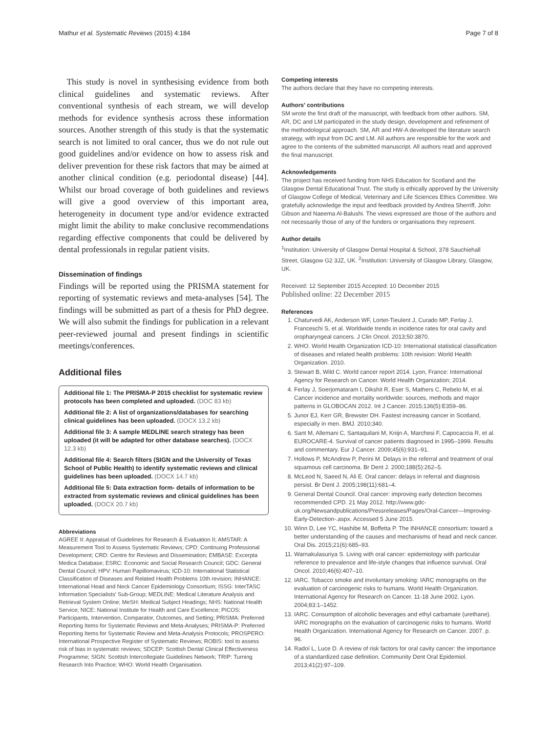Mathur et al. Systematic Reviews (2015) 4:184 Page 7 of 8
This study is novel in synthesising evidence from both clinical guidelines and systematic reviews. After conventional synthesis of each stream, we will develop methods for evidence synthesis across these information sources. Another strength of this study is that the systematic search is not limited to oral cancer, thus we do not rule out good guidelines and/or evidence on how to assess risk and deliver prevention for these risk factors that may be aimed at another clinical condition (e.g. periodontal disease) [44]. Whilst our broad coverage of both guidelines and reviews will give a good overview of this important area, heterogeneity in document type and/or evidence extracted might limit the ability to make conclusive recommendations regarding effective components that could be delivered by dental professionals in regular patient visits.
Dissemination of findings
Findings will be reported using the PRISMA statement for reporting of systematic reviews and meta-analyses [54]. The findings will be submitted as part of a thesis for PhD degree. We will also submit the findings for publication in a relevant peer-reviewed journal and present findings in scientific meetings/conferences.
Additional files
Additional file 1: The PRISMA-P 2015 checklist for systematic review protocols has been completed and uploaded. (DOC 83 kb)
Additional file 2: A list of organizations/databases for searching clinical guidelines has been uploaded. (DOCX 13.2 kb)
Additional file 3: A sample MEDLINE search strategy has been uploaded (it will be adapted for other database searches). (DOCX 12.3 kb)
Additional file 4: Search filters (SIGN and the University of Texas School of Public Health) to identify systematic reviews and clinical guidelines has been uploaded. (DOCX 14.7 kb)
Additional file 5: Data extraction form- details of information to be extracted from systematic reviews and clinical guidelines has been uploaded. (DOCX 20.7 kb)
Abbreviations
AGREE II: Appraisal of Guidelines for Research & Evaluation II; AMSTAR: A Measurement Tool to Assess Systematic Reviews; CPD: Continuing Professional Development; CRD: Centre for Reviews and Dissemination; EMBASE: Excerpta Medica Database; ESRC: Economic and Social Research Council; GDC: General Dental Council; HPV: Human Papillomavirus; ICD-10: International Statistical Classification of Diseases and Related Health Problems 10th revision; INHANCE: International Head and Neck Cancer Epidemiology Consortium; ISSG: InterTASC Information Specialists' Sub-Group; MEDLINE: Medical Literature Analysis and Retrieval System Online; MeSH: Medical Subject Headings; NHS: National Health Service; NICE: National Institute for Health and Care Excellence; PICOS: Participants, Intervention, Comparator, Outcomes, and Setting; PRISMA: Preferred Reporting Items for Systematic Reviews and Meta-Analyses; PRISMA-P: Preferred Reporting Items for Systematic Review and Meta-Analysis Protocols; PROSPERO: International Prospective Register of Systematic Reviews; ROBIS: tool to assess risk of bias in systematic reviews; SDCEP: Scottish Dental Clinical Effectiveness Programme; SIGN: Scottish Intercollegiate Guidelines Network; TRIP: Turning Research Into Practice; WHO: World Health Organisation.
Competing interests
The authors declare that they have no competing interests.
Authors' contributions
SM wrote the first draft of the manuscript, with feedback from other authors. SM, AR, DC and LM participated in the study design, development and refinement of the methodological approach. SM, AR and HW-A developed the literature search strategy, with input from DC and LM. All authors are responsible for the work and agree to the contents of the submitted manuscript. All authors read and approved the final manuscript.
Acknowledgements
The project has received funding from NHS Education for Scotland and the Glasgow Dental Educational Trust. The study is ethically approved by the University of Glasgow College of Medical, Veterinary and Life Sciences Ethics Committee. We gratefully acknowledge the input and feedback provided by Andrea Sherriff, John Gibson and Naeema Al-Balushi. The views expressed are those of the authors and not necessarily those of any of the funders or organisations they represent.
Author details
<sup>1</sup> Institution: University of Glasgow Dental Hospital & School, 378 Sauchiehall Street, Glasgow G2 3JZ, UK. <sup>2</sup>Institution: University of Glasgow Library, Glasgow, UK.
Received: 12 September 2015 Accepted: 10 December 2015
Published online: 22 December 2015
References
1. Chaturvedi AK, Anderson WF, Lortet-Tieulent J, Curado MP, Ferlay J, Franceschi S, et al. Worldwide trends in incidence rates for oral cavity and oropharyngeal cancers. J Clin Oncol. 2013;50:3870.
2. WHO. World Health Organization ICD-10: International statistical classification of diseases and related health problems: 10th revision: World Health Organization. 2010.
3. Stewart B, Wild C. World cancer report 2014. Lyon, France: International Agency for Research on Cancer. World Health Organization; 2014.
4. Ferlay J, Soerjomataram I, Dikshit R, Eser S, Mathers C, Rebelo M, et al. Cancer incidence and mortality worldwide: sources, methods and major patterns in GLOBOCAN 2012. Int J Cancer. 2015;136(5):E359–86.
5. Junor EJ, Kerr GR, Brewster DH. Fastest increasing cancer in Scotland, especially in men. BMJ. 2010;340.
6. Sant M, Allemani C, Santaquilani M, Knijn A, Marchesi F, Capocaccia R, et al. EUROCARE-4. Survival of cancer patients diagnosed in 1995–1999. Results and commentary. Eur J Cancer. 2009;45(6):931–91.
7. Hollows P, McAndrew P, Perini M. Delays in the referral and treatment of oral squamous cell carcinoma. Br Dent J. 2000;188(5):262–5.
8. McLeod N, Saeed N, Ali E. Oral cancer: delays in referral and diagnosis persist. Br Dent J. 2005;198(11):681–4.
9. General Dental Council. Oral cancer: improving early detection becomes recommended CPD. 21 May 2012. http://www.gdc-uk.org/Newsandpublications/Pressreleases/Pages/Oral-Cancer—Improving-Early-Detection-.aspx. Accessed 5 June 2015.
10. Winn D, Lee YC, Hashibe M, Boffetta P. The INHANCE consortium: toward a better understanding of the causes and mechanisms of head and neck cancer. Oral Dis. 2015;21(6):685–93.
11. Warnakulasuriya S. Living with oral cancer: epidemiology with particular reference to prevalence and life-style changes that influence survival. Oral Oncol. 2010;46(6):407–10.
12. IARC. Tobacco smoke and involuntary smoking: IARC monographs on the evaluation of carcinogenic risks to humans. World Health Organization. International Agency for Research on Cancer. 11-18 June 2002. Lyon. 2004;83:1–1452.
13. IARC. Consumption of alcoholic beverages and ethyl carbamate (urethane). IARC monographs on the evaluation of carcinogenic risks to humans. World Health Organization. International Agency for Research on Cancer. 2007. p. 96.
14. Radoï L, Luce D. A review of risk factors for oral cavity cancer: the importance of a standardized case definition. Community Dent Oral Epidemiol. 2013;41(2):97–109.